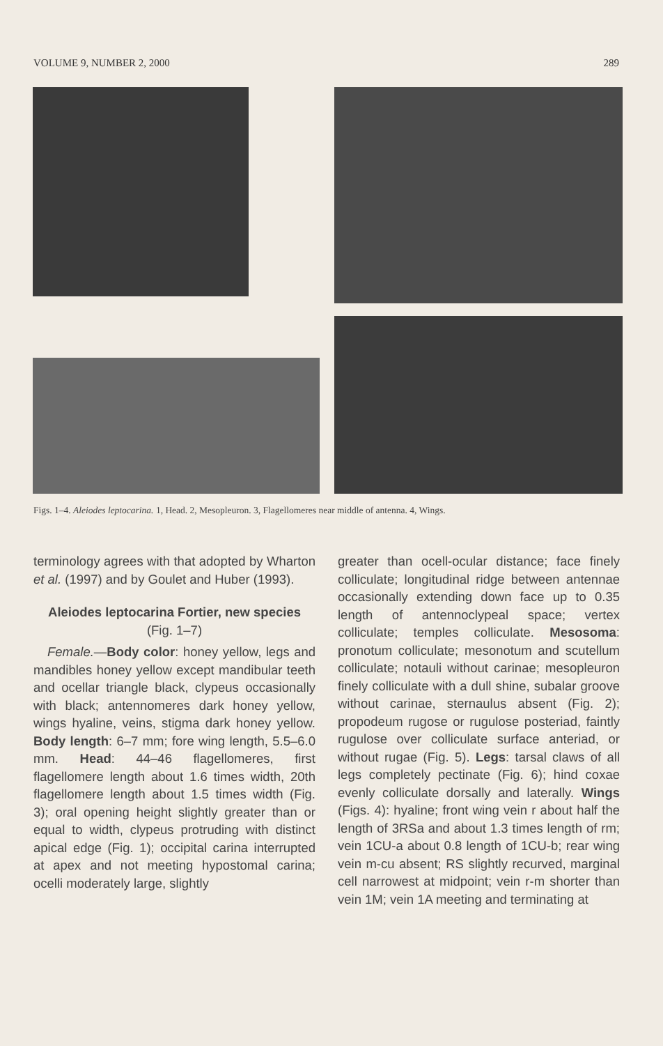VOLUME 9, NUMBER 2, 2000 289
Figs. 1–4. Aleiodes leptocarina. 1, Head. 2, Mesopleuron. 3, Flagellomeres near middle of antenna. 4, Wings.
terminology agrees with that adopted by Wharton et al. (1997) and by Goulet and Huber (1993).
Aleiodes leptocarina Fortier, new species
(Fig. 1–7)
Female.—Body color: honey yellow, legs and mandibles honey yellow except mandibular teeth and ocellar triangle black, clypeus occasionally with black; antennomeres dark honey yellow, wings hyaline, veins, stigma dark honey yellow. Body length: 6–7 mm; fore wing length, 5.5–6.0 mm. Head: 44–46 flagellomeres, first flagellomere length about 1.6 times width, 20th flagellomere length about 1.5 times width (Fig. 3); oral opening height slightly greater than or equal to width, clypeus protruding with distinct apical edge (Fig. 1); occipital carina interrupted at apex and not meeting hypostomal carina; ocelli moderately large, slightly
greater than ocell-ocular distance; face finely colliculate; longitudinal ridge between antennae occasionally extending down face up to 0.35 length of antennoclypeal space; vertex colliculate; temples colliculate. Mesosoma: pronotum colliculate; mesonotum and scutellum colliculate; notauli without carinae; mesopleuron finely colliculate with a dull shine, subalar groove without carinae, sternaulus absent (Fig. 2); propodeum rugose or rugulose posteriad, faintly rugulose over colliculate surface anteriad, or without rugae (Fig. 5). Legs: tarsal claws of all legs completely pectinate (Fig. 6); hind coxae evenly colliculate dorsally and laterally. Wings (Figs. 4): hyaline; front wing vein r about half the length of 3RSa and about 1.3 times length of rm; vein 1CU-a about 0.8 length of 1CU-b; rear wing vein m-cu absent; RS slightly recurved, marginal cell narrowest at midpoint; vein r-m shorter than vein 1M; vein 1A meeting and terminating at